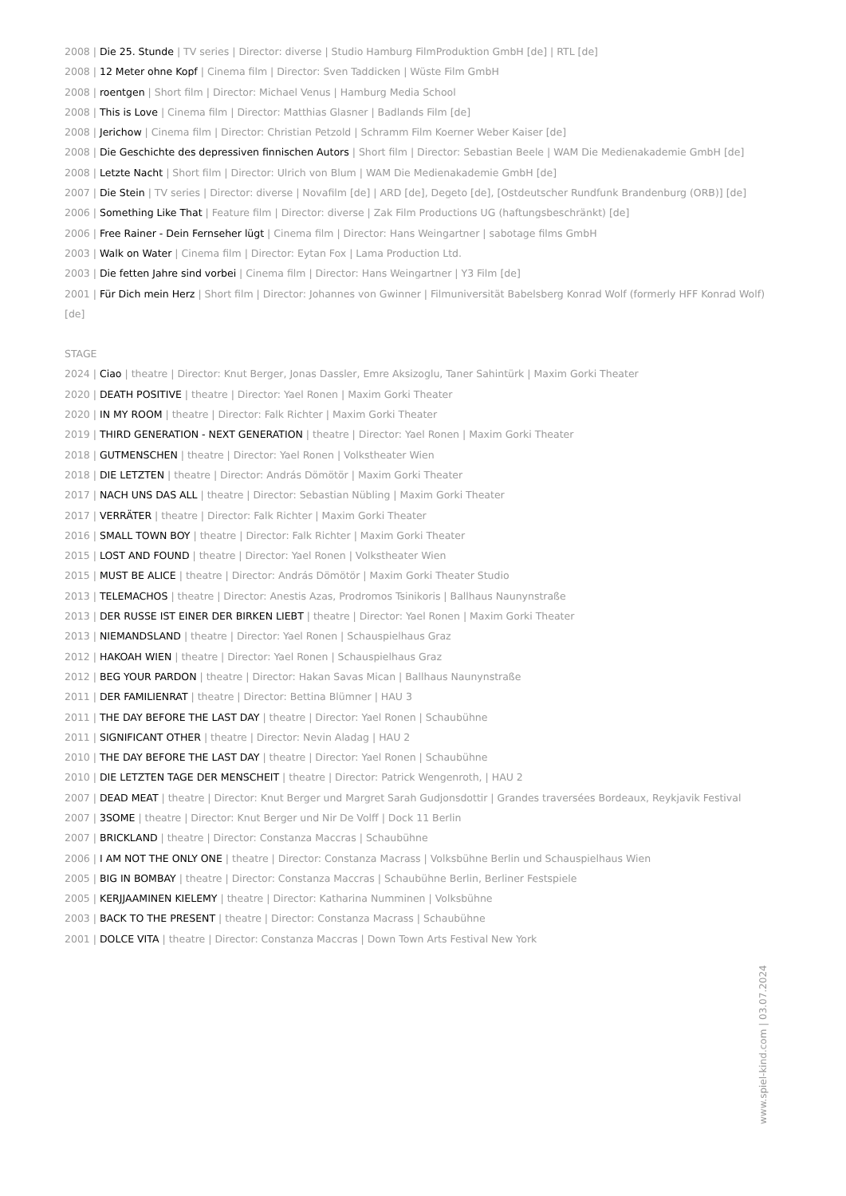2008 | Die 25. Stunde | TV series | Director: diverse | Studio Hamburg FilmProduktion GmbH [de] | RTL [de]
2008 | 12 Meter ohne Kopf | Cinema film | Director: Sven Taddicken | Wüste Film GmbH
2008 | roentgen | Short film | Director: Michael Venus | Hamburg Media School
2008 | This is Love | Cinema film | Director: Matthias Glasner | Badlands Film [de]
2008 | Jerichow | Cinema film | Director: Christian Petzold | Schramm Film Koerner Weber Kaiser [de]
2008 | Die Geschichte des depressiven finnischen Autors | Short film | Director: Sebastian Beele | WAM Die Medienakademie GmbH [de]
2008 | Letzte Nacht | Short film | Director: Ulrich von Blum | WAM Die Medienakademie GmbH [de]
2007 | Die Stein | TV series | Director: diverse | Novafilm [de] | ARD [de], Degeto [de], [Ostdeutscher Rundfunk Brandenburg (ORB)] [de]
2006 | Something Like That | Feature film | Director: diverse | Zak Film Productions UG (haftungsbeschränkt) [de]
2006 | Free Rainer - Dein Fernseher lügt | Cinema film | Director: Hans Weingartner | sabotage films GmbH
2003 | Walk on Water | Cinema film | Director: Eytan Fox | Lama Production Ltd.
2003 | Die fetten Jahre sind vorbei | Cinema film | Director: Hans Weingartner | Y3 Film [de]
2001 | Für Dich mein Herz | Short film | Director: Johannes von Gwinner | Filmuniversität Babelsberg Konrad Wolf (formerly HFF Konrad Wolf) [de]
STAGE
2024 | Ciao | theatre | Director: Knut Berger, Jonas Dassler, Emre Aksizoglu, Taner Sahintürk | Maxim Gorki Theater
2020 | DEATH POSITIVE | theatre | Director: Yael Ronen | Maxim Gorki Theater
2020 | IN MY ROOM | theatre | Director: Falk Richter | Maxim Gorki Theater
2019 | THIRD GENERATION - NEXT GENERATION | theatre | Director: Yael Ronen | Maxim Gorki Theater
2018 | GUTMENSCHEN | theatre | Director: Yael Ronen | Volkstheater Wien
2018 | DIE LETZTEN | theatre | Director: András Dömötör | Maxim Gorki Theater
2017 | NACH UNS DAS ALL | theatre | Director: Sebastian Nübling | Maxim Gorki Theater
2017 | VERRÄTER | theatre | Director: Falk Richter | Maxim Gorki Theater
2016 | SMALL TOWN BOY | theatre | Director: Falk Richter | Maxim Gorki Theater
2015 | LOST AND FOUND | theatre | Director: Yael Ronen | Volkstheater Wien
2015 | MUST BE ALICE | theatre | Director: András Dömötör | Maxim Gorki Theater Studio
2013 | TELEMACHOS | theatre | Director: Anestis Azas, Prodromos Tsinikoris | Ballhaus Naunynstraße
2013 | DER RUSSE IST EINER DER BIRKEN LIEBT | theatre | Director: Yael Ronen | Maxim Gorki Theater
2013 | NIEMANDSLAND | theatre | Director: Yael Ronen | Schauspielhaus Graz
2012 | HAKOAH WIEN | theatre | Director: Yael Ronen | Schauspielhaus Graz
2012 | BEG YOUR PARDON | theatre | Director: Hakan Savas Mican | Ballhaus Naunynstraße
2011 | DER FAMILIENRAT | theatre | Director: Bettina Blümner | HAU 3
2011 | THE DAY BEFORE THE LAST DAY | theatre | Director: Yael Ronen | Schaubühne
2011 | SIGNIFICANT OTHER | theatre | Director: Nevin Aladag | HAU 2
2010 | THE DAY BEFORE THE LAST DAY | theatre | Director: Yael Ronen | Schaubühne
2010 | DIE LETZTEN TAGE DER MENSCHEIT | theatre | Director: Patrick Wengenroth, | HAU 2
2007 | DEAD MEAT | theatre | Director: Knut Berger und Margret Sarah Gudjonsdottir | Grandes traversées Bordeaux, Reykjavik Festival
2007 | 3SOME | theatre | Director: Knut Berger und Nir De Volff | Dock 11 Berlin
2007 | BRICKLAND | theatre | Director: Constanza Maccras | Schaubühne
2006 | I AM NOT THE ONLY ONE | theatre | Director: Constanza Macrass | Volksbühne Berlin und Schauspielhaus Wien
2005 | BIG IN BOMBAY | theatre | Director: Constanza Maccras | Schaubühne Berlin, Berliner Festspiele
2005 | KERJJAAMINEN KIELEMY | theatre | Director: Katharina Numminen | Volksbühne
2003 | BACK TO THE PRESENT | theatre | Director: Constanza Macrass | Schaubühne
2001 | DOLCE VITA | theatre | Director: Constanza Maccras | Down Town Arts Festival New York
www.spiel-kind.com | 03.07.2024